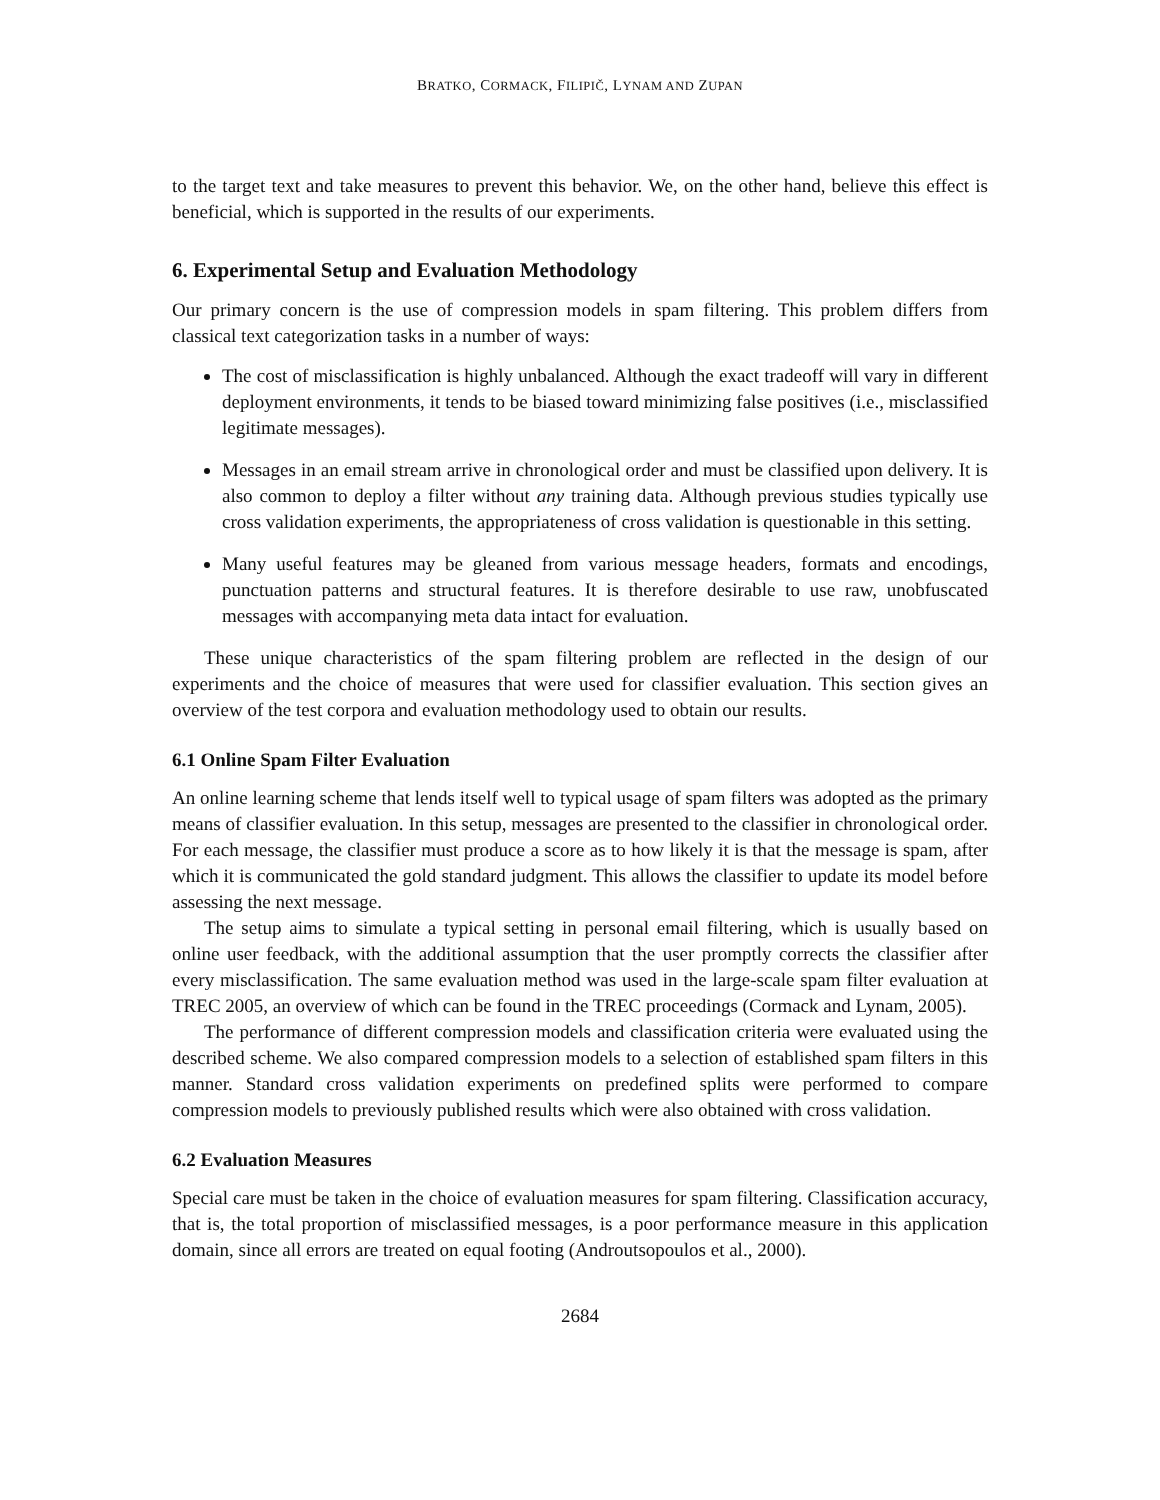BRATKO, CORMACK, FILIPIČ, LYNAM AND ZUPAN
to the target text and take measures to prevent this behavior. We, on the other hand, believe this effect is beneficial, which is supported in the results of our experiments.
6. Experimental Setup and Evaluation Methodology
Our primary concern is the use of compression models in spam filtering. This problem differs from classical text categorization tasks in a number of ways:
The cost of misclassification is highly unbalanced. Although the exact tradeoff will vary in different deployment environments, it tends to be biased toward minimizing false positives (i.e., misclassified legitimate messages).
Messages in an email stream arrive in chronological order and must be classified upon delivery. It is also common to deploy a filter without any training data. Although previous studies typically use cross validation experiments, the appropriateness of cross validation is questionable in this setting.
Many useful features may be gleaned from various message headers, formats and encodings, punctuation patterns and structural features. It is therefore desirable to use raw, unobfuscated messages with accompanying meta data intact for evaluation.
These unique characteristics of the spam filtering problem are reflected in the design of our experiments and the choice of measures that were used for classifier evaluation. This section gives an overview of the test corpora and evaluation methodology used to obtain our results.
6.1 Online Spam Filter Evaluation
An online learning scheme that lends itself well to typical usage of spam filters was adopted as the primary means of classifier evaluation. In this setup, messages are presented to the classifier in chronological order. For each message, the classifier must produce a score as to how likely it is that the message is spam, after which it is communicated the gold standard judgment. This allows the classifier to update its model before assessing the next message.
The setup aims to simulate a typical setting in personal email filtering, which is usually based on online user feedback, with the additional assumption that the user promptly corrects the classifier after every misclassification. The same evaluation method was used in the large-scale spam filter evaluation at TREC 2005, an overview of which can be found in the TREC proceedings (Cormack and Lynam, 2005).
The performance of different compression models and classification criteria were evaluated using the described scheme. We also compared compression models to a selection of established spam filters in this manner. Standard cross validation experiments on predefined splits were performed to compare compression models to previously published results which were also obtained with cross validation.
6.2 Evaluation Measures
Special care must be taken in the choice of evaluation measures for spam filtering. Classification accuracy, that is, the total proportion of misclassified messages, is a poor performance measure in this application domain, since all errors are treated on equal footing (Androutsopoulos et al., 2000).
2684